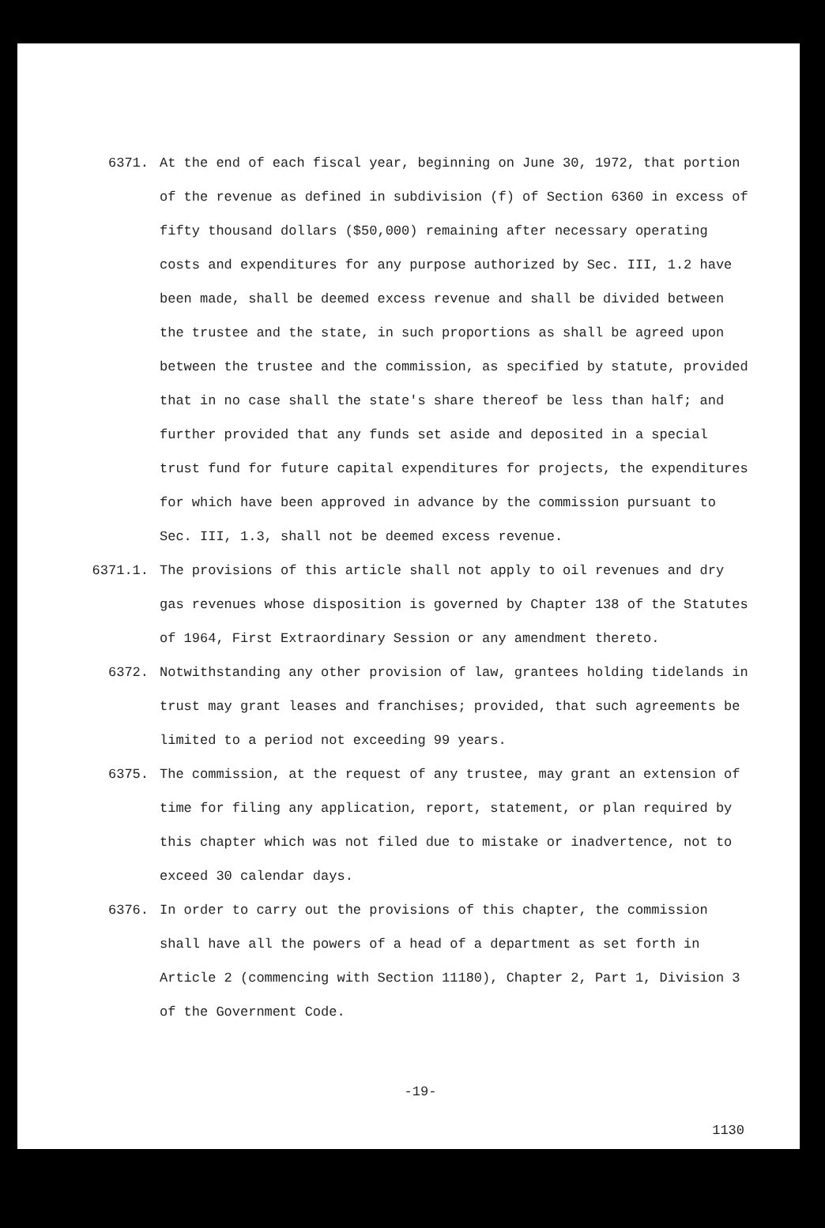6371. At the end of each fiscal year, beginning on June 30, 1972, that portion of the revenue as defined in subdivision (f) of Section 6360 in excess of fifty thousand dollars ($50,000) remaining after necessary operating costs and expenditures for any purpose authorized by Sec. III, 1.2 have been made, shall be deemed excess revenue and shall be divided between the trustee and the state, in such proportions as shall be agreed upon between the trustee and the commission, as specified by statute, provided that in no case shall the state's share thereof be less than half; and further provided that any funds set aside and deposited in a special trust fund for future capital expenditures for projects, the expenditures for which have been approved in advance by the commission pursuant to Sec. III, 1.3, shall not be deemed excess revenue.
6371.1. The provisions of this article shall not apply to oil revenues and dry gas revenues whose disposition is governed by Chapter 138 of the Statutes of 1964, First Extraordinary Session or any amendment thereto.
6372. Notwithstanding any other provision of law, grantees holding tidelands in trust may grant leases and franchises; provided, that such agreements be limited to a period not exceeding 99 years.
6375. The commission, at the request of any trustee, may grant an extension of time for filing any application, report, statement, or plan required by this chapter which was not filed due to mistake or inadvertence, not to exceed 30 calendar days.
6376. In order to carry out the provisions of this chapter, the commission shall have all the powers of a head of a department as set forth in Article 2 (commencing with Section 11180), Chapter 2, Part 1, Division 3 of the Government Code.
-19-
1130